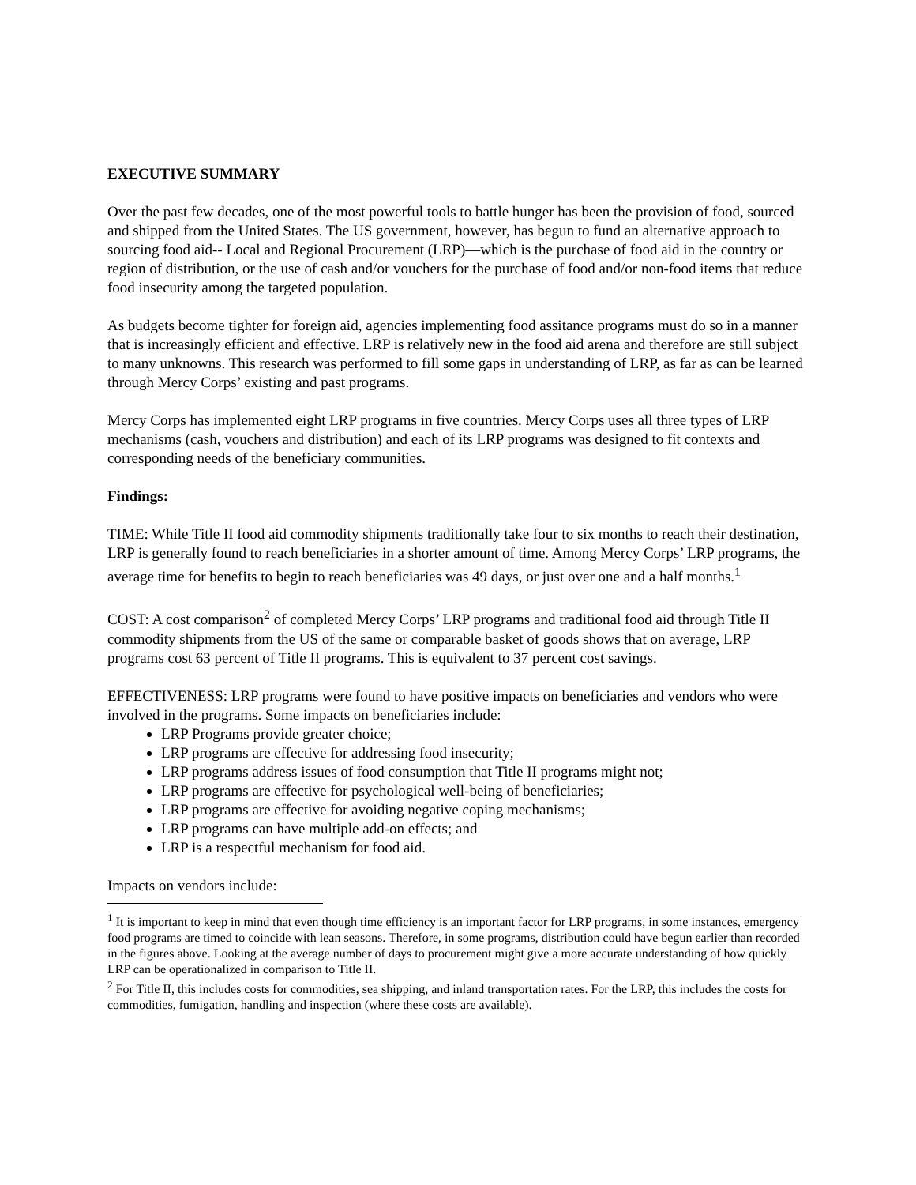EXECUTIVE SUMMARY
Over the past few decades, one of the most powerful tools to battle hunger has been the provision of food, sourced and shipped from the United States. The US government, however, has begun to fund an alternative approach to sourcing food aid-- Local and Regional Procurement (LRP)—which is the purchase of food aid in the country or region of distribution, or the use of cash and/or vouchers for the purchase of food and/or non-food items that reduce food insecurity among the targeted population.
As budgets become tighter for foreign aid, agencies implementing food assitance programs must do so in a manner that is increasingly efficient and effective. LRP is relatively new in the food aid arena and therefore are still subject to many unknowns. This research was performed to fill some gaps in understanding of LRP, as far as can be learned through Mercy Corps’ existing and past programs.
Mercy Corps has implemented eight LRP programs in five countries. Mercy Corps uses all three types of LRP mechanisms (cash, vouchers and distribution) and each of its LRP programs was designed to fit contexts and corresponding needs of the beneficiary communities.
Findings:
TIME: While Title II food aid commodity shipments traditionally take four to six months to reach their destination, LRP is generally found to reach beneficiaries in a shorter amount of time. Among Mercy Corps’ LRP programs, the average time for benefits to begin to reach beneficiaries was 49 days, or just over one and a half months.<sup>1</sup>
COST: A cost comparison<sup>2</sup> of completed Mercy Corps’ LRP programs and traditional food aid through Title II commodity shipments from the US of the same or comparable basket of goods shows that on average, LRP programs cost 63 percent of Title II programs. This is equivalent to 37 percent cost savings.
EFFECTIVENESS: LRP programs were found to have positive impacts on beneficiaries and vendors who were involved in the programs. Some impacts on beneficiaries include:
LRP Programs provide greater choice;
LRP programs are effective for addressing food insecurity;
LRP programs address issues of food consumption that Title II programs might not;
LRP programs are effective for psychological well-being of beneficiaries;
LRP programs are effective for avoiding negative coping mechanisms;
LRP programs can have multiple add-on effects; and
LRP is a respectful mechanism for food aid.
Impacts on vendors include:
<sup>1</sup> It is important to keep in mind that even though time efficiency is an important factor for LRP programs, in some instances, emergency food programs are timed to coincide with lean seasons. Therefore, in some programs, distribution could have begun earlier than recorded in the figures above. Looking at the average number of days to procurement might give a more accurate understanding of how quickly LRP can be operationalized in comparison to Title II.
<sup>2</sup> For Title II, this includes costs for commodities, sea shipping, and inland transportation rates. For the LRP, this includes the costs for commodities, fumigation, handling and inspection (where these costs are available).